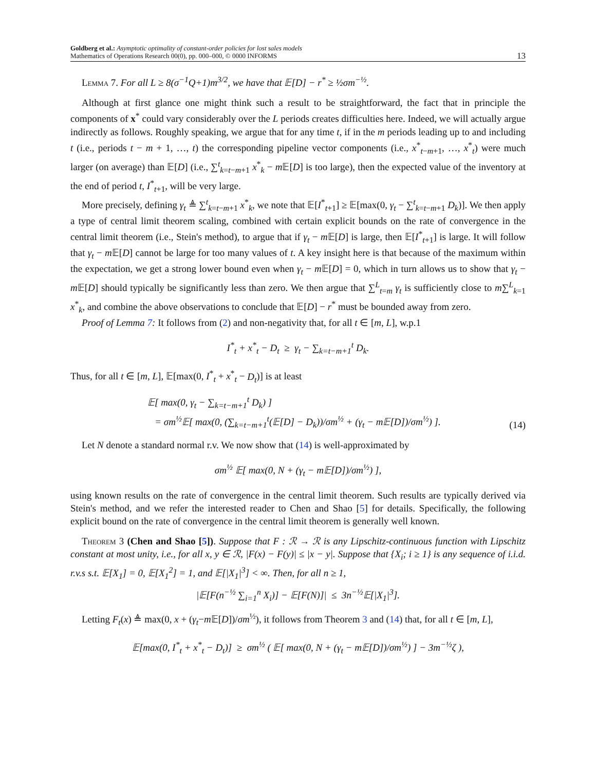Goldberg et al.: Asymptotic optimality of constant-order policies for lost sales models
Mathematics of Operations Research 00(0), pp. 000–000, © 0000 INFORMS
13
Lemma 7. For all L ≥ 8(σ<sup>−1</sup>Q+1)m<sup>3/2</sup>, we have that 𝔼[D] − r<sup>*</sup> ≥ ½σm<sup>−½</sup>.
Although at first glance one might think such a result to be straightforward, the fact that in principle the components of x<sup>*</sup> could vary considerably over the L periods creates difficulties here. Indeed, we will actually argue indirectly as follows. Roughly speaking, we argue that for any time t, if in the m periods leading up to and including t (i.e., periods t − m + 1, …, t) the corresponding pipeline vector components (i.e., x<sup>*</sup><sub>t−m+1</sub>, …, x<sup>*</sup><sub>t</sub>) were much larger (on average) than 𝔼[D] (i.e., ∑<sup>t</sup><sub>k=t−m+1</sub> x<sup>*</sup><sub>k</sub> − m 𝔼[D] is too large), then the expected value of the inventory at the end of period t, I<sup>*</sup><sub>t+1</sub>, will be very large.
More precisely, defining γ<sub>t</sub> ≜ ∑<sup>t</sup><sub>k=t−m+1</sub> x<sup>*</sup><sub>k</sub>, we note that 𝔼[I<sup>*</sup><sub>t+1</sub>] ≥ 𝔼[max(0, γ<sub>t</sub> − ∑<sup>t</sup><sub>k=t−m+1</sub> D<sub>k</sub>)]. We then apply a type of central limit theorem scaling, combined with certain explicit bounds on the rate of convergence in the central limit theorem (i.e., Stein's method), to argue that if γ<sub>t</sub> − m 𝔼[D] is large, then 𝔼[I<sup>*</sup><sub>t+1</sub>] is large. It will follow that γ<sub>t</sub> − m 𝔼[D] cannot be large for too many values of t. A key insight here is that because of the maximum within the expectation, we get a strong lower bound even when γ<sub>t</sub> − m 𝔼[D] = 0, which in turn allows us to show that γ<sub>t</sub> − m 𝔼[D] should typically be significantly less than zero. We then argue that ∑<sup>L</sup><sub>t=m</sub> γ<sub>t</sub> is sufficiently close to m∑<sup>L</sup><sub>k=1</sub> x<sup>*</sup><sub>k</sub>, and combine the above observations to conclude that 𝔼[D] − r<sup>*</sup> must be bounded away from zero.
Proof of Lemma 7: It follows from (2) and non-negativity that, for all t ∈ [m, L], w.p.1
I<sup>*</sup><sub>t</sub> + x<sup>*</sup><sub>t</sub> − D<sub>t</sub> ≥ γ<sub>t</sub> − ∑<sub>k=t−m+1</sub><sup>t</sup> D<sub>k</sub>.
Thus, for all t ∈ [m, L], 𝔼[max(0, I<sup>*</sup><sub>t</sub> + x<sup>*</sup><sub>t</sub> − D<sub>t</sub>)] is at least
𝔼[ max(0, γ<sub>t</sub> − ∑<sub>k=t−m+1</sub><sup>t</sup> D<sub>k</sub>) ]
= σm<sup>½</sup>𝔼[ max(0, (∑<sub>k=t−m+1</sub><sup>t</sup>(𝔼[D] − D<sub>k</sub>))/σm<sup>½</sup> + (γ<sub>t</sub> − m𝔼[D])/σm<sup>½</sup>) ]. (14)
Let N denote a standard normal r.v. We now show that (14) is well-approximated by
σm<sup>½</sup> 𝔼[ max(0, N + (γ<sub>t</sub> − m𝔼[D])/σm<sup>½</sup>) ],
using known results on the rate of convergence in the central limit theorem. Such results are typically derived via Stein's method, and we refer the interested reader to Chen and Shao [5] for details. Specifically, the following explicit bound on the rate of convergence in the central limit theorem is generally well known.
Theorem 3 (Chen and Shao [5]). Suppose that F : ℛ → ℛ is any Lipschitz-continuous function with Lipschitz constant at most unity, i.e., for all x, y ∈ ℛ, |F(x) − F(y)| ≤ |x − y|. Suppose that {X<sub>i</sub>; i ≥ 1} is any sequence of i.i.d. r.v.s s.t. 𝔼[X<sub>1</sub>] = 0, 𝔼[X<sub>1</sub><sup>2</sup>] = 1, and 𝔼[|X<sub>1</sub>|<sup>3</sup>] < ∞. Then, for all n ≥ 1,
|𝔼[F(n<sup>−½</sup> ∑<sub>i=1</sub><sup>n</sup> X<sub>i</sub>)] − 𝔼[F(N)]| ≤ 3n<sup>−½</sup>𝔼[|X<sub>1</sub>|<sup>3</sup>].
Letting F<sub>t</sub>(x) ≜ max(0, x + (γ<sub>t</sub>−m 𝔼[D])/σm<sup>½</sup>), it follows from Theorem 3 and (14) that, for all t ∈ [m, L],
𝔼[max(0, I<sup>*</sup><sub>t</sub> + x<sup>*</sup><sub>t</sub> − D<sub>t</sub>)] ≥ σm<sup>½</sup> ( 𝔼[ max(0, N + (γ<sub>t</sub> − m𝔼[D])/σm<sup>½</sup>) ] − 3m<sup>−½</sup>ζ ),